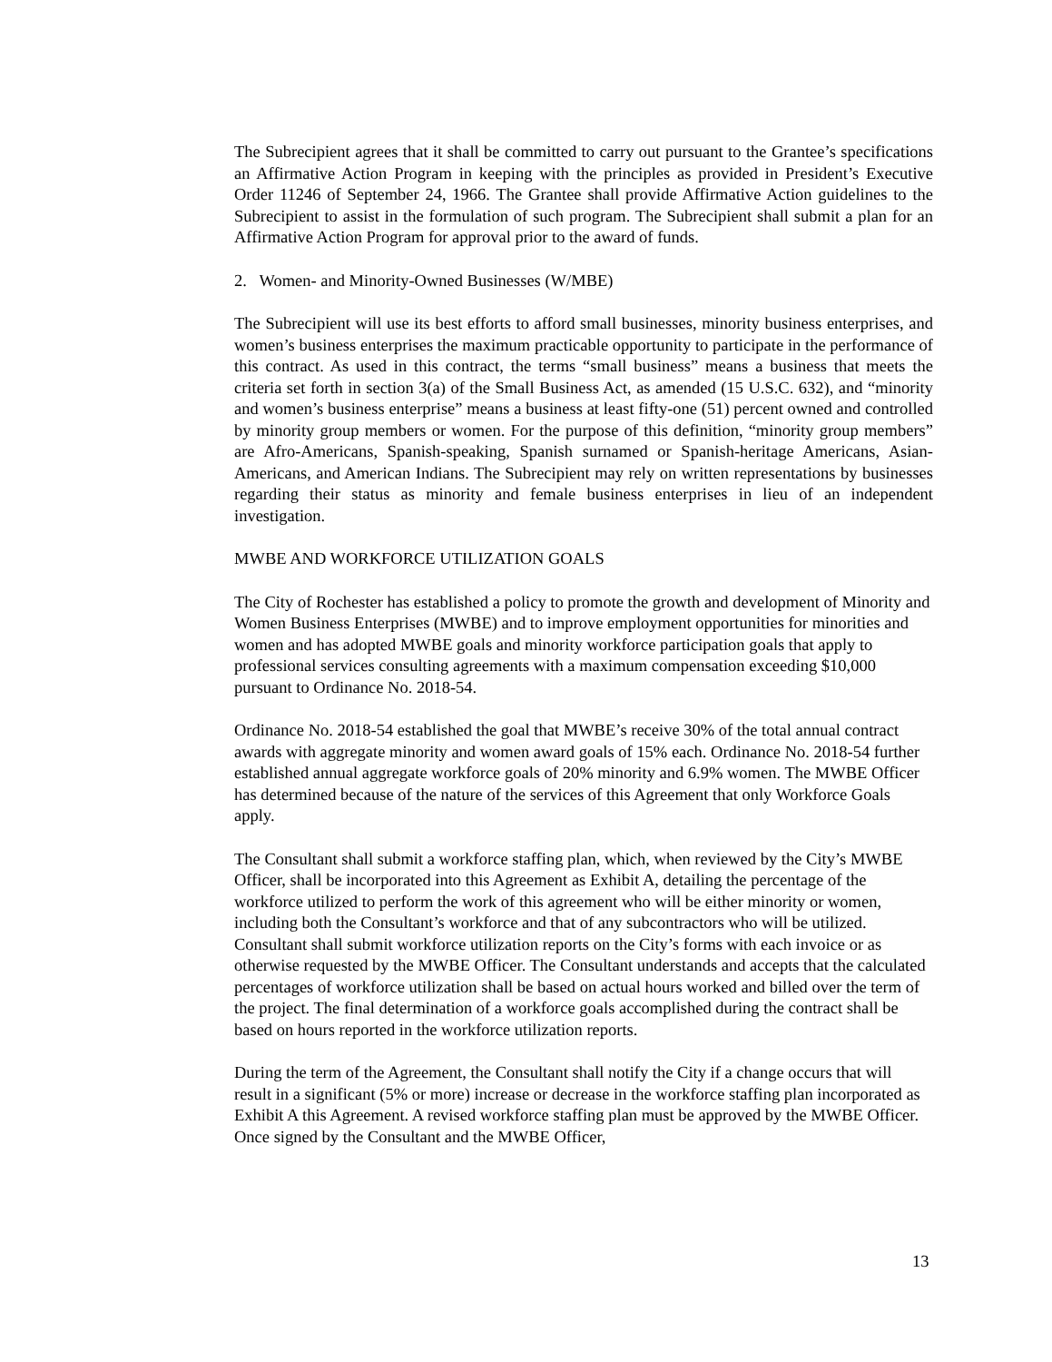The Subrecipient agrees that it shall be committed to carry out pursuant to the Grantee’s specifications an Affirmative Action Program in keeping with the principles as provided in President’s Executive Order 11246 of September 24, 1966. The Grantee shall provide Affirmative Action guidelines to the Subrecipient to assist in the formulation of such program. The Subrecipient shall submit a plan for an Affirmative Action Program for approval prior to the award of funds.
2. Women- and Minority-Owned Businesses (W/MBE)
The Subrecipient will use its best efforts to afford small businesses, minority business enterprises, and women’s business enterprises the maximum practicable opportunity to participate in the performance of this contract. As used in this contract, the terms “small business” means a business that meets the criteria set forth in section 3(a) of the Small Business Act, as amended (15 U.S.C. 632), and “minority and women’s business enterprise” means a business at least fifty-one (51) percent owned and controlled by minority group members or women. For the purpose of this definition, “minority group members” are Afro-Americans, Spanish-speaking, Spanish surnamed or Spanish-heritage Americans, Asian-Americans, and American Indians. The Subrecipient may rely on written representations by businesses regarding their status as minority and female business enterprises in lieu of an independent investigation.
MWBE AND WORKFORCE UTILIZATION GOALS
The City of Rochester has established a policy to promote the growth and development of Minority and Women Business Enterprises (MWBE) and to improve employment opportunities for minorities and women and has adopted MWBE goals and minority workforce participation goals that apply to professional services consulting agreements with a maximum compensation exceeding $10,000 pursuant to Ordinance No. 2018-54.
Ordinance No. 2018-54 established the goal that MWBE’s receive 30% of the total annual contract awards with aggregate minority and women award goals of 15% each. Ordinance No. 2018-54 further established annual aggregate workforce goals of 20% minority and 6.9% women. The MWBE Officer has determined because of the nature of the services of this Agreement that only Workforce Goals apply.
The Consultant shall submit a workforce staffing plan, which, when reviewed by the City’s MWBE Officer, shall be incorporated into this Agreement as Exhibit A, detailing the percentage of the workforce utilized to perform the work of this agreement who will be either minority or women, including both the Consultant’s workforce and that of any subcontractors who will be utilized. Consultant shall submit workforce utilization reports on the City’s forms with each invoice or as otherwise requested by the MWBE Officer. The Consultant understands and accepts that the calculated percentages of workforce utilization shall be based on actual hours worked and billed over the term of the project. The final determination of a workforce goals accomplished during the contract shall be based on hours reported in the workforce utilization reports.
During the term of the Agreement, the Consultant shall notify the City if a change occurs that will result in a significant (5% or more) increase or decrease in the workforce staffing plan incorporated as Exhibit A this Agreement. A revised workforce staffing plan must be approved by the MWBE Officer. Once signed by the Consultant and the MWBE Officer,
13